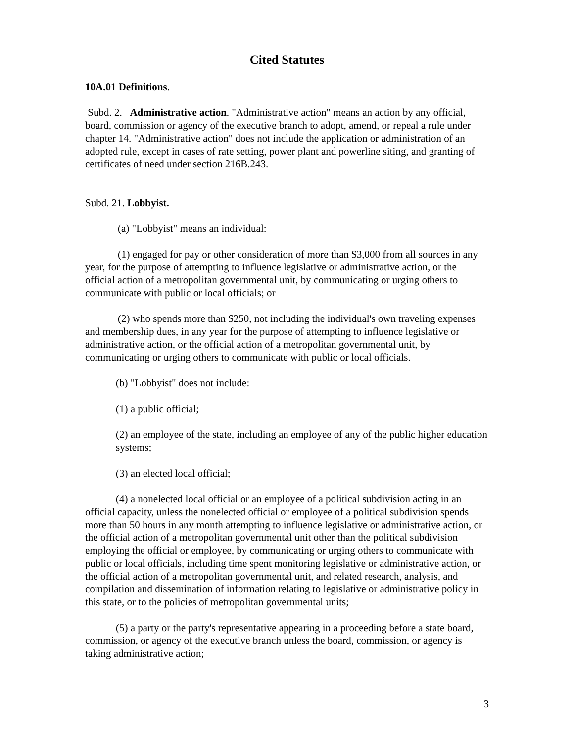Cited Statutes
10A.01 Definitions.
Subd. 2. Administrative action. "Administrative action" means an action by any official, board, commission or agency of the executive branch to adopt, amend, or repeal a rule under chapter 14. "Administrative action" does not include the application or administration of an adopted rule, except in cases of rate setting, power plant and powerline siting, and granting of certificates of need under section 216B.243.
Subd. 21. Lobbyist.
(a) "Lobbyist" means an individual:
(1) engaged for pay or other consideration of more than $3,000 from all sources in any year, for the purpose of attempting to influence legislative or administrative action, or the official action of a metropolitan governmental unit, by communicating or urging others to communicate with public or local officials; or
(2) who spends more than $250, not including the individual's own traveling expenses and membership dues, in any year for the purpose of attempting to influence legislative or administrative action, or the official action of a metropolitan governmental unit, by communicating or urging others to communicate with public or local officials.
(b) "Lobbyist" does not include:
(1) a public official;
(2) an employee of the state, including an employee of any of the public higher education systems;
(3) an elected local official;
(4) a nonelected local official or an employee of a political subdivision acting in an official capacity, unless the nonelected official or employee of a political subdivision spends more than 50 hours in any month attempting to influence legislative or administrative action, or the official action of a metropolitan governmental unit other than the political subdivision employing the official or employee, by communicating or urging others to communicate with public or local officials, including time spent monitoring legislative or administrative action, or the official action of a metropolitan governmental unit, and related research, analysis, and compilation and dissemination of information relating to legislative or administrative policy in this state, or to the policies of metropolitan governmental units;
(5) a party or the party's representative appearing in a proceeding before a state board, commission, or agency of the executive branch unless the board, commission, or agency is taking administrative action;
3